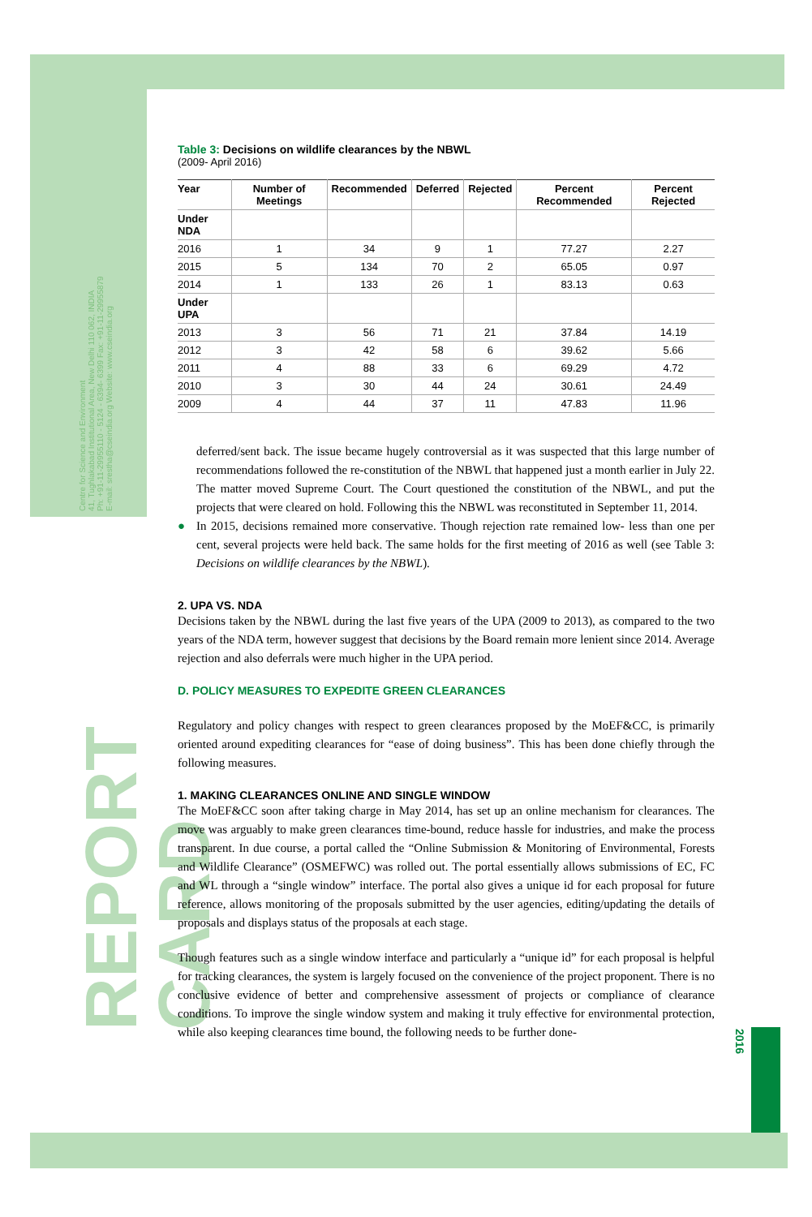Centre for Science and Environment
41, Tughlakabad Institutional Area, New Delhi 110 062, INDIA
Ph: +91-11-29955110 - 5124 - 6394- 6399 Fax: +91-11-29955879
E-mail: srestha@cseindia.org Website: www.cseindia.org
REPORT CARD
2016
Table 3: Decisions on wildlife clearances by the NBWL
(2009- April 2016)
| Year | Number of Meetings | Recommended | Deferred | Rejected | Percent Recommended | Percent Rejected |
| --- | --- | --- | --- | --- | --- | --- |
| Under NDA | | | | | | |
| 2016 | 1 | 34 | 9 | 1 | 77.27 | 2.27 |
| 2015 | 5 | 134 | 70 | 2 | 65.05 | 0.97 |
| 2014 | 1 | 133 | 26 | 1 | 83.13 | 0.63 |
| Under UPA | | | | | | |
| 2013 | 3 | 56 | 71 | 21 | 37.84 | 14.19 |
| 2012 | 3 | 42 | 58 | 6 | 39.62 | 5.66 |
| 2011 | 4 | 88 | 33 | 6 | 69.29 | 4.72 |
| 2010 | 3 | 30 | 44 | 24 | 30.61 | 24.49 |
| 2009 | 4 | 44 | 37 | 11 | 47.83 | 11.96 |
deferred/sent back. The issue became hugely controversial as it was suspected that this large number of recommendations followed the re-constitution of the NBWL that happened just a month earlier in July 22. The matter moved Supreme Court. The Court questioned the constitution of the NBWL, and put the projects that were cleared on hold. Following this the NBWL was reconstituted in September 11, 2014.
● In 2015, decisions remained more conservative. Though rejection rate remained low- less than one per cent, several projects were held back. The same holds for the first meeting of 2016 as well (see Table 3: Decisions on wildlife clearances by the NBWL).
2. UPA VS. NDA
Decisions taken by the NBWL during the last five years of the UPA (2009 to 2013), as compared to the two years of the NDA term, however suggest that decisions by the Board remain more lenient since 2014. Average rejection and also deferrals were much higher in the UPA period.
D. POLICY MEASURES TO EXPEDITE GREEN CLEARANCES
Regulatory and policy changes with respect to green clearances proposed by the MoEF&CC, is primarily oriented around expediting clearances for “ease of doing business”. This has been done chiefly through the following measures.
1. MAKING CLEARANCES ONLINE AND SINGLE WINDOW
The MoEF&CC soon after taking charge in May 2014, has set up an online mechanism for clearances. The move was arguably to make green clearances time-bound, reduce hassle for industries, and make the process transparent. In due course, a portal called the “Online Submission & Monitoring of Environmental, Forests and Wildlife Clearance” (OSMEFWC) was rolled out. The portal essentially allows submissions of EC, FC and WL through a “single window” interface. The portal also gives a unique id for each proposal for future reference, allows monitoring of the proposals submitted by the user agencies, editing/updating the details of proposals and displays status of the proposals at each stage.
Though features such as a single window interface and particularly a “unique id” for each proposal is helpful for tracking clearances, the system is largely focused on the convenience of the project proponent. There is no conclusive evidence of better and comprehensive assessment of projects or compliance of clearance conditions. To improve the single window system and making it truly effective for environmental protection, while also keeping clearances time bound, the following needs to be further done-